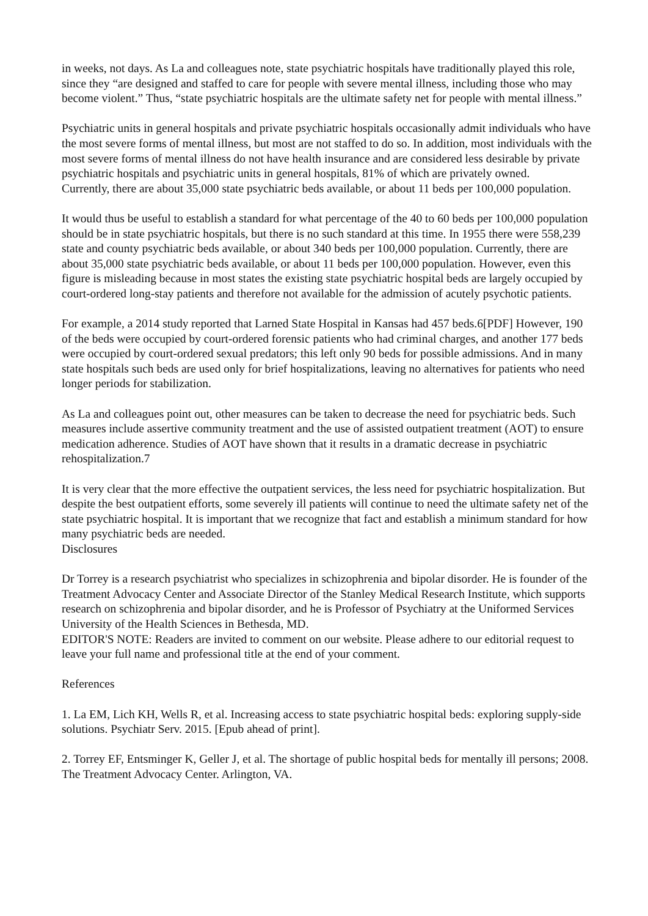in weeks, not days. As La and colleagues note, state psychiatric hospitals have traditionally played this role, since they “are designed and staffed to care for people with severe mental illness, including those who may become violent.” Thus, “state psychiatric hospitals are the ultimate safety net for people with mental illness.”
Psychiatric units in general hospitals and private psychiatric hospitals occasionally admit individuals who have the most severe forms of mental illness, but most are not staffed to do so. In addition, most individuals with the most severe forms of mental illness do not have health insurance and are considered less desirable by private psychiatric hospitals and psychiatric units in general hospitals, 81% of which are privately owned.
Currently, there are about 35,000 state psychiatric beds available, or about 11 beds per 100,000 population.
It would thus be useful to establish a standard for what percentage of the 40 to 60 beds per 100,000 population should be in state psychiatric hospitals, but there is no such standard at this time. In 1955 there were 558,239 state and county psychiatric beds available, or about 340 beds per 100,000 population. Currently, there are about 35,000 state psychiatric beds available, or about 11 beds per 100,000 population. However, even this figure is misleading because in most states the existing state psychiatric hospital beds are largely occupied by court-ordered long-stay patients and therefore not available for the admission of acutely psychotic patients.
For example, a 2014 study reported that Larned State Hospital in Kansas had 457 beds.6[PDF] However, 190 of the beds were occupied by court-ordered forensic patients who had criminal charges, and another 177 beds were occupied by court-ordered sexual predators; this left only 90 beds for possible admissions. And in many state hospitals such beds are used only for brief hospitalizations, leaving no alternatives for patients who need longer periods for stabilization.
As La and colleagues point out, other measures can be taken to decrease the need for psychiatric beds. Such measures include assertive community treatment and the use of assisted outpatient treatment (AOT) to ensure medication adherence. Studies of AOT have shown that it results in a dramatic decrease in psychiatric rehospitalization.7
It is very clear that the more effective the outpatient services, the less need for psychiatric hospitalization. But despite the best outpatient efforts, some severely ill patients will continue to need the ultimate safety net of the state psychiatric hospital. It is important that we recognize that fact and establish a minimum standard for how many psychiatric beds are needed.
Disclosures
Dr Torrey is a research psychiatrist who specializes in schizophrenia and bipolar disorder. He is founder of the Treatment Advocacy Center and Associate Director of the Stanley Medical Research Institute, which supports research on schizophrenia and bipolar disorder, and he is Professor of Psychiatry at the Uniformed Services University of the Health Sciences in Bethesda, MD.
EDITOR'S NOTE: Readers are invited to comment on our website. Please adhere to our editorial request to leave your full name and professional title at the end of your comment.
References
1. La EM, Lich KH, Wells R, et al. Increasing access to state psychiatric hospital beds: exploring supply-side solutions. Psychiatr Serv. 2015. [Epub ahead of print].
2. Torrey EF, Entsminger K, Geller J, et al. The shortage of public hospital beds for mentally ill persons; 2008. The Treatment Advocacy Center. Arlington, VA.